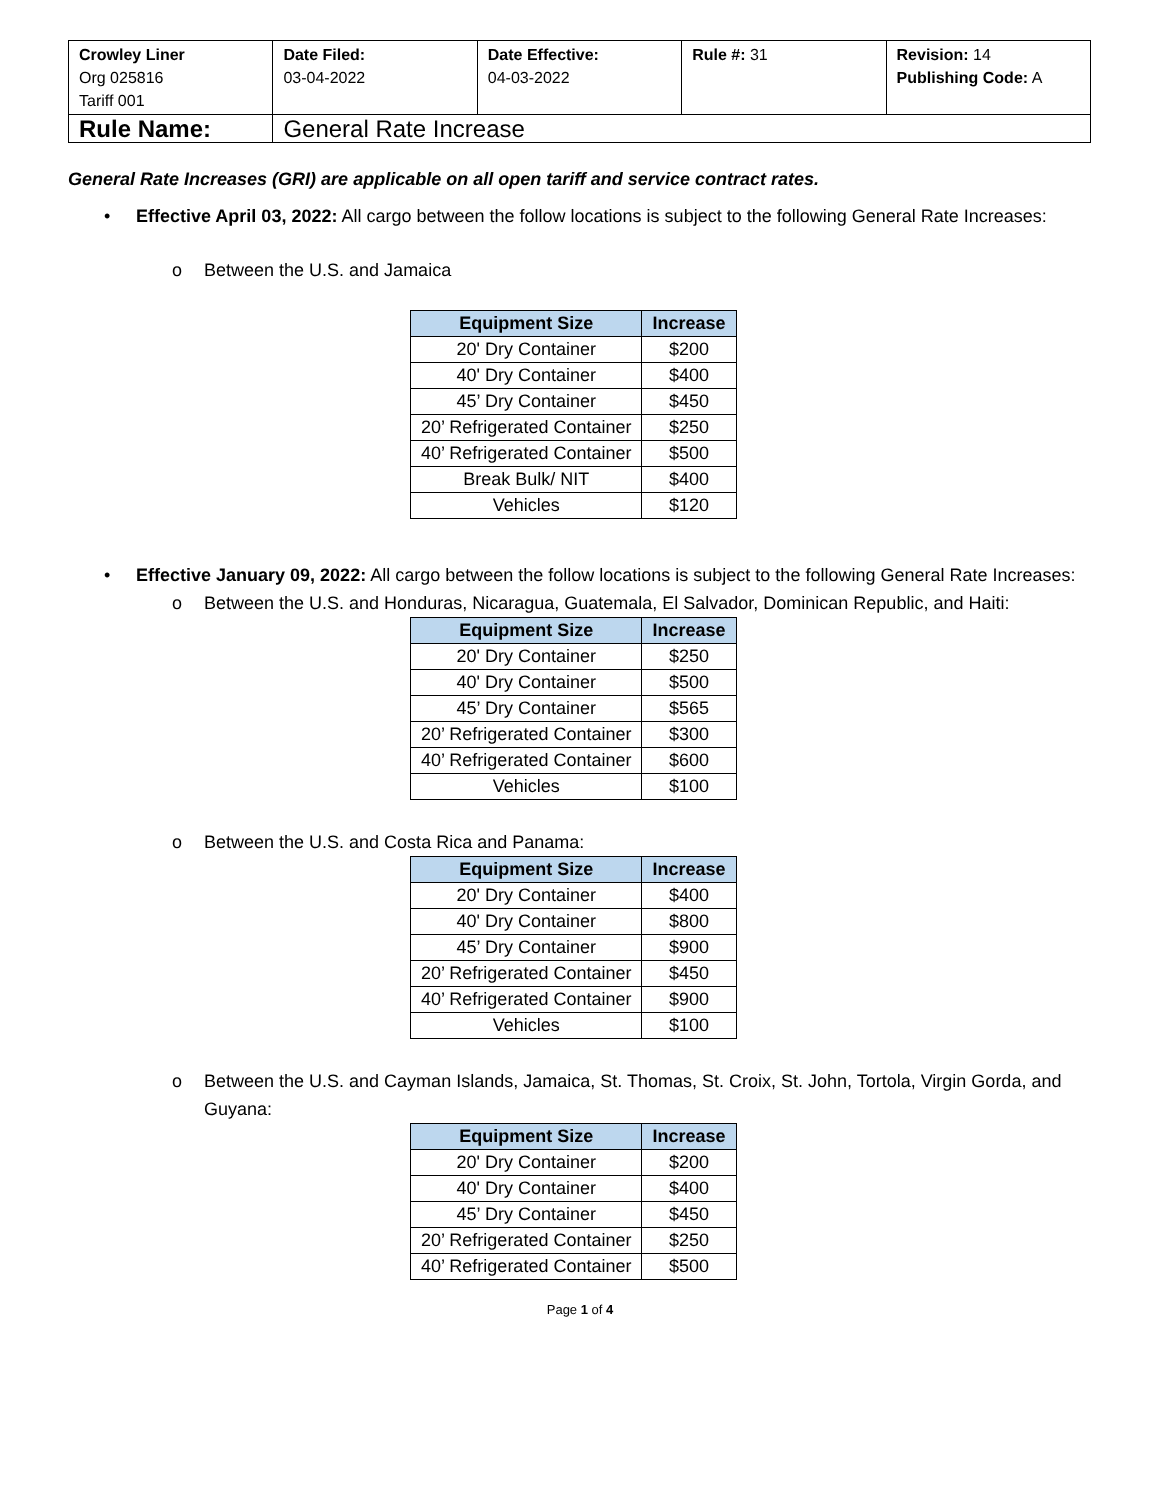| Crowley Liner Org 025816 Tariff 001 | Date Filed: 03-04-2022 | Date Effective: 04-03-2022 | Rule #: 31 | Revision: 14 Publishing Code: A |
| Rule Name: | General Rate Increase | | | |
General Rate Increases (GRI) are applicable on all open tariff and service contract rates.
• Effective April 03, 2022: All cargo between the follow locations is subject to the following General Rate Increases:
o Between the U.S. and Jamaica
| Equipment Size | Increase |
| --- | --- |
| 20' Dry Container | $200 |
| 40' Dry Container | $400 |
| 45’ Dry Container | $450 |
| 20’ Refrigerated Container | $250 |
| 40’ Refrigerated Container | $500 |
| Break Bulk/ NIT | $400 |
| Vehicles | $120 |
• Effective January 09, 2022: All cargo between the follow locations is subject to the following General Rate Increases:
o Between the U.S. and Honduras, Nicaragua, Guatemala, El Salvador, Dominican Republic, and Haiti:
| Equipment Size | Increase |
| --- | --- |
| 20' Dry Container | $250 |
| 40' Dry Container | $500 |
| 45’ Dry Container | $565 |
| 20’ Refrigerated Container | $300 |
| 40’ Refrigerated Container | $600 |
| Vehicles | $100 |
o Between the U.S. and Costa Rica and Panama:
| Equipment Size | Increase |
| --- | --- |
| 20' Dry Container | $400 |
| 40' Dry Container | $800 |
| 45’ Dry Container | $900 |
| 20’ Refrigerated Container | $450 |
| 40’ Refrigerated Container | $900 |
| Vehicles | $100 |
o Between the U.S. and Cayman Islands, Jamaica, St. Thomas, St. Croix, St. John, Tortola, Virgin Gorda, and Guyana:
| Equipment Size | Increase |
| --- | --- |
| 20' Dry Container | $200 |
| 40' Dry Container | $400 |
| 45’ Dry Container | $450 |
| 20’ Refrigerated Container | $250 |
| 40’ Refrigerated Container | $500 |
Page 1 of 4